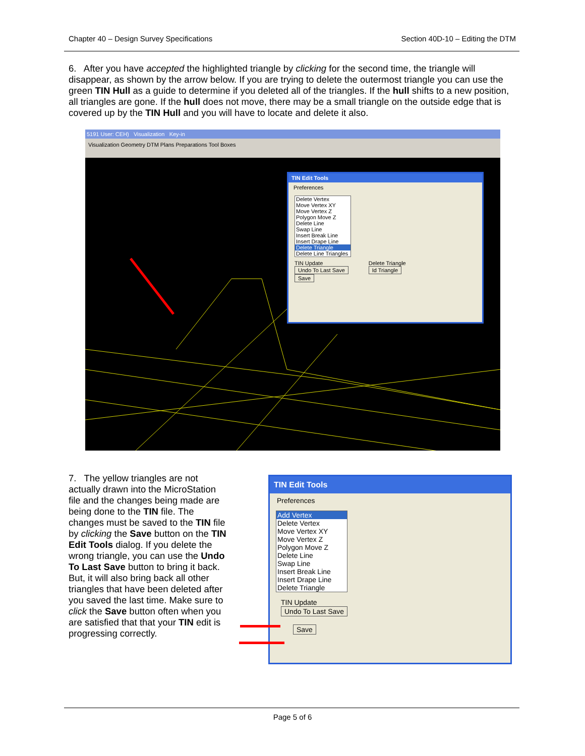Chapter 40 – Design Survey Specifications Section 40D-10 – Editing the DTM
6. After you have accepted the highlighted triangle by clicking for the second time, the triangle will disappear, as shown by the arrow below. If you are trying to delete the outermost triangle you can use the green TIN Hull as a guide to determine if you deleted all of the triangles. If the hull shifts to a new position, all triangles are gone. If the hull does not move, there may be a small triangle on the outside edge that is covered up by the TIN Hull and you will have to locate and delete it also.
5191 User: CEH) Visualization Key-in
Visualization Geometry DTM Plans Preparations Tool Boxes
TIN Edit Tools
Preferences
Delete Vertex
Move Vertex XY
Move Vertex Z
Polygon Move Z
Delete Line
Swap Line
Insert Break Line
Insert Drape Line
Delete Triangle
Delete Line Triangles
TIN Update
Undo To Last Save
Save
Delete Triangle
Id Triangle
7. The yellow triangles are not actually drawn into the MicroStation file and the changes being made are being done to the TIN file. The changes must be saved to the TIN file by clicking the Save button on the TIN Edit Tools dialog. If you delete the wrong triangle, you can use the Undo To Last Save button to bring it back. But, it will also bring back all other triangles that have been deleted after you saved the last time. Make sure to click the Save button often when you are satisfied that that your TIN edit is progressing correctly.
TIN Edit Tools
Preferences
Add Vertex
Delete Vertex
Move Vertex XY
Move Vertex Z
Polygon Move Z
Delete Line
Swap Line
Insert Break Line
Insert Drape Line
Delete Triangle
TIN Update
Undo To Last Save
Save
Page 5 of 6